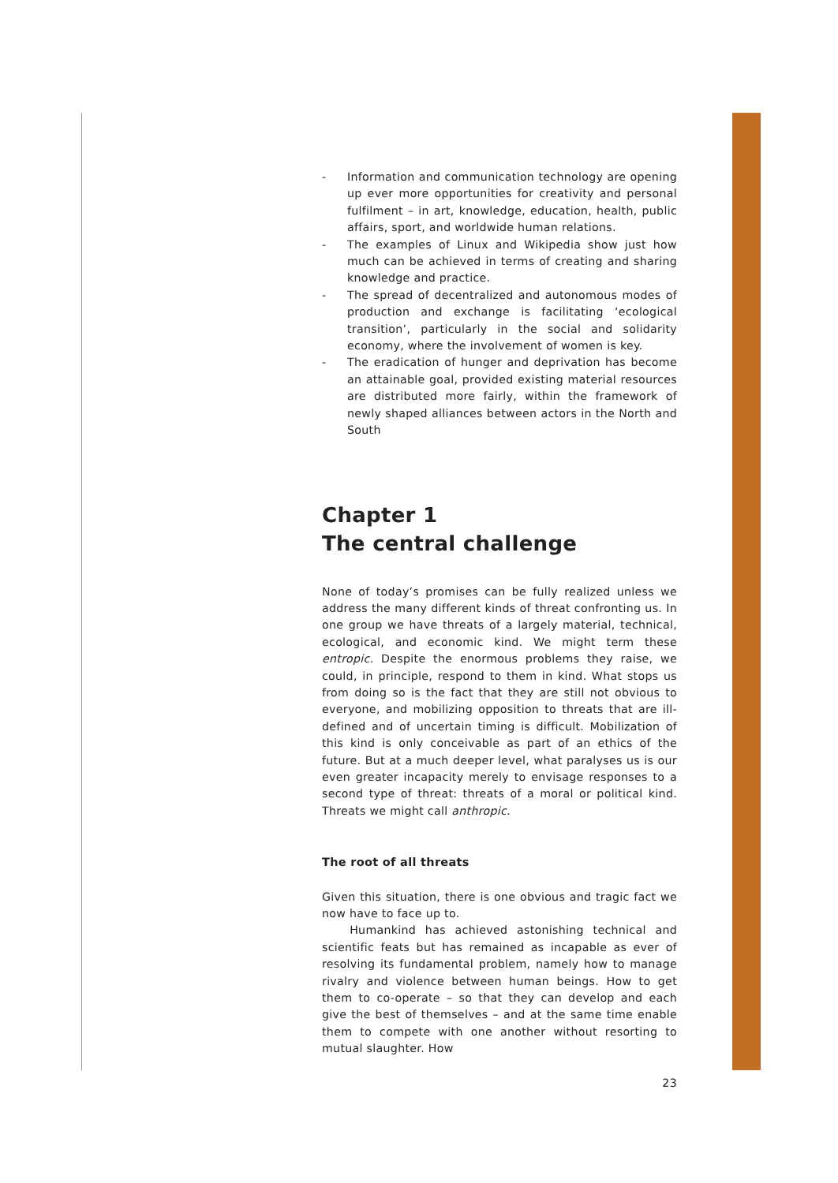- Information and communication technology are opening up ever more opportunities for creativity and personal fulfilment – in art, knowledge, education, health, public affairs, sport, and worldwide human relations.
- The examples of Linux and Wikipedia show just how much can be achieved in terms of creating and sharing knowledge and practice.
- The spread of decentralized and autonomous modes of production and exchange is facilitating ‘ecological transition’, particularly in the social and solidarity economy, where the involvement of women is key.
- The eradication of hunger and deprivation has become an attainable goal, provided existing material resources are distributed more fairly, within the framework of newly shaped alliances between actors in the North and South
Chapter 1
The central challenge
None of today’s promises can be fully realized unless we address the many different kinds of threat confronting us. In one group we have threats of a largely material, technical, ecological, and economic kind. We might term these entropic. Despite the enormous problems they raise, we could, in principle, respond to them in kind. What stops us from doing so is the fact that they are still not obvious to everyone, and mobilizing opposition to threats that are ill-defined and of uncertain timing is difficult. Mobilization of this kind is only conceivable as part of an ethics of the future. But at a much deeper level, what paralyses us is our even greater incapacity merely to envisage responses to a second type of threat: threats of a moral or political kind. Threats we might call anthropic.
The root of all threats
Given this situation, there is one obvious and tragic fact we now have to face up to.
Humankind has achieved astonishing technical and scientific feats but has remained as incapable as ever of resolving its fundamental problem, namely how to manage rivalry and violence between human beings. How to get them to co-operate – so that they can develop and each give the best of themselves – and at the same time enable them to compete with one another without resorting to mutual slaughter. How
23